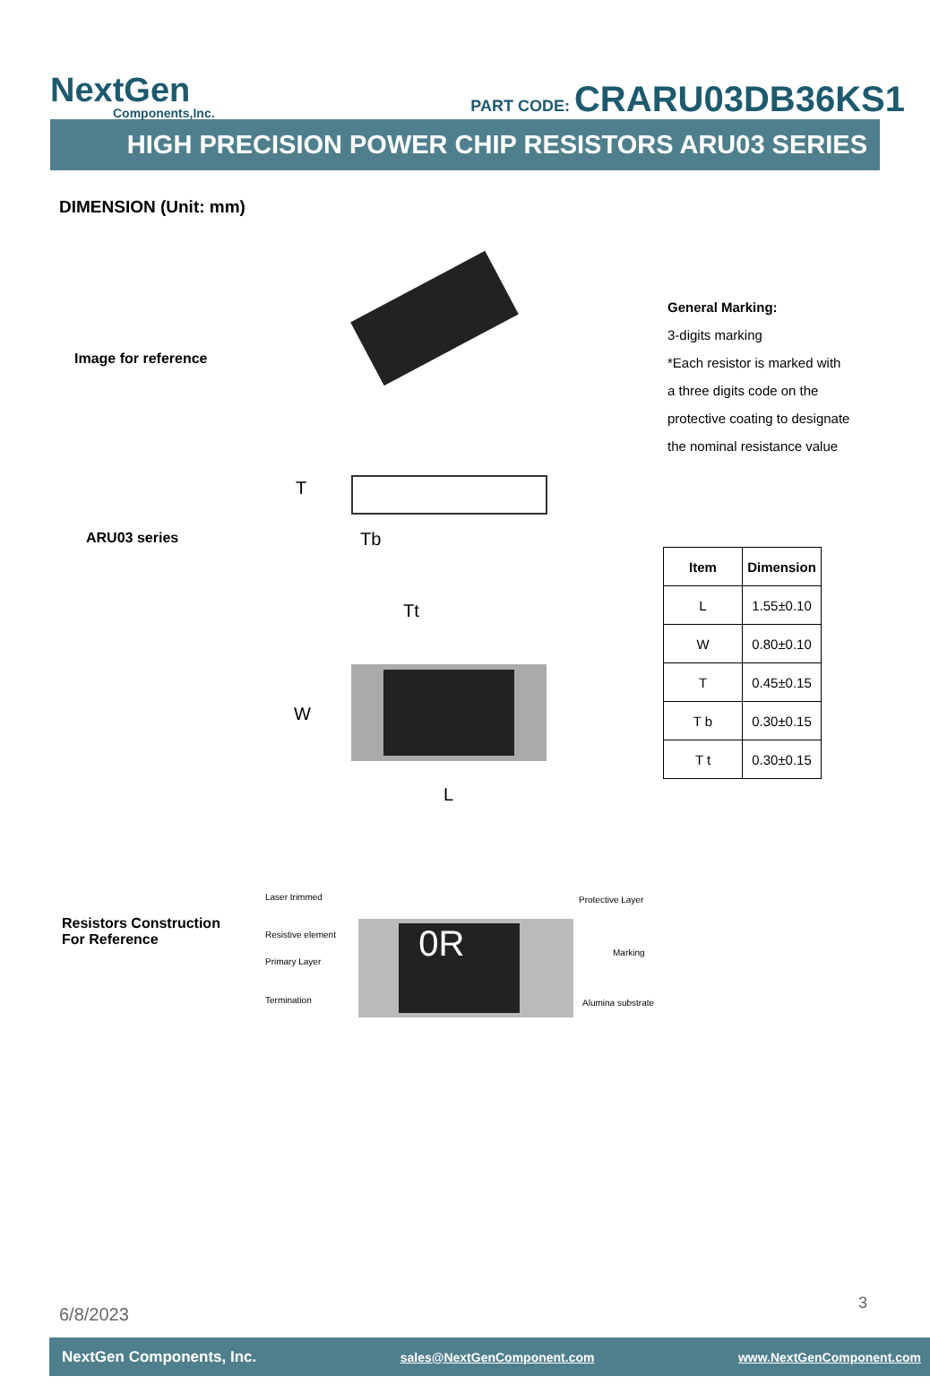NextGen
Components,Inc.
PART CODE: CRARU03DB36KS1
HIGH PRECISION POWER CHIP RESISTORS ARU03 SERIES
DIMENSION (Unit: mm)
Image for reference
General Marking:
3-digits marking
*Each resistor is marked with
a three digits code on the
protective coating to designate
the nominal resistance value
ARU03 series
T
Tb
Tt
W
L
| Item | Dimension |
| --- | --- |
| L | 1.55±0.10 |
| W | 0.80±0.10 |
| T | 0.45±0.15 |
| T b | 0.30±0.15 |
| T t | 0.30±0.15 |
Resistors Construction
For Reference
Laser trimmed
Resistive element
Primary Layer
Termination
0R
Protective Layer
Marking
Alumina substrate
6/8/2023
3
NextGen Components, Inc. sales@NextGenComponent.com www.NextGenComponent.com